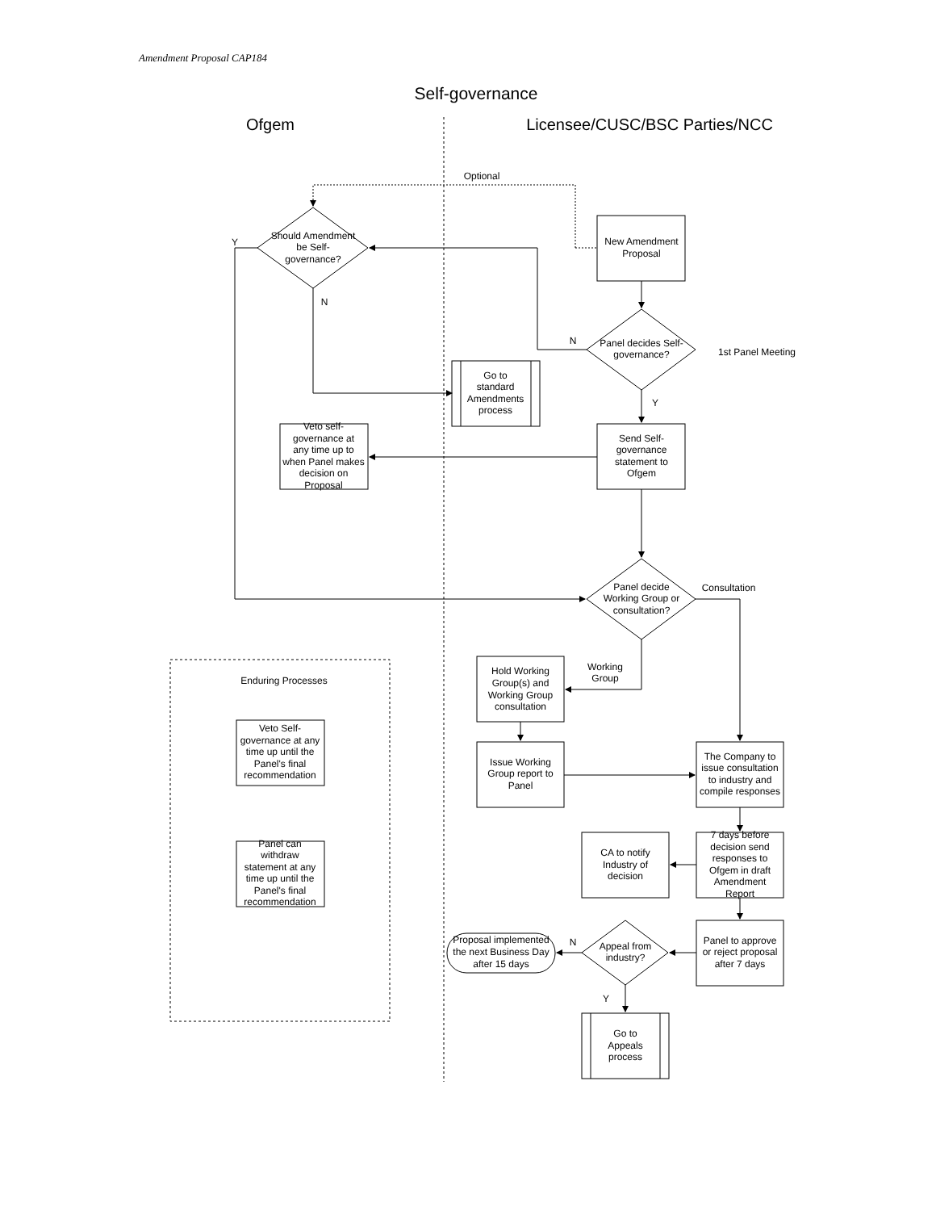Amendment Proposal CAP184
Self-governance
Ofgem
Licensee/CUSC/BSC Parties/NCC
Optional
Should Amendment
be Self-
governance?
Y
N
New Amendment
Proposal
Panel decides Self-
governance?
N
1st Panel Meeting
Y
Go to
standard
Amendments
process
Send Self-
governance
statement to
Ofgem
Veto self-
governance at
any time up to
when Panel makes
decision on
Proposal
Panel decide
Working Group or
consultation?
Consultation
Working
Group
Enduring Processes
Hold Working
Group(s) and
Working Group
consultation
Issue Working
Group report to
Panel
The Company to
issue consultation
to industry and
compile responses
7 days before
decision send
responses to
Ofgem in draft
Amendment
Report
CA to notify
Industry of
decision
Panel to approve
or reject proposal
after 7 days
Appeal from
industry?
N
Y
Proposal implemented
the next Business Day
after 15 days
Go to
Appeals
process
Veto Self-
governance at any
time up until the
Panel's final
recommendation
Panel can
withdraw
statement at any
time up until the
Panel's final
recommendation